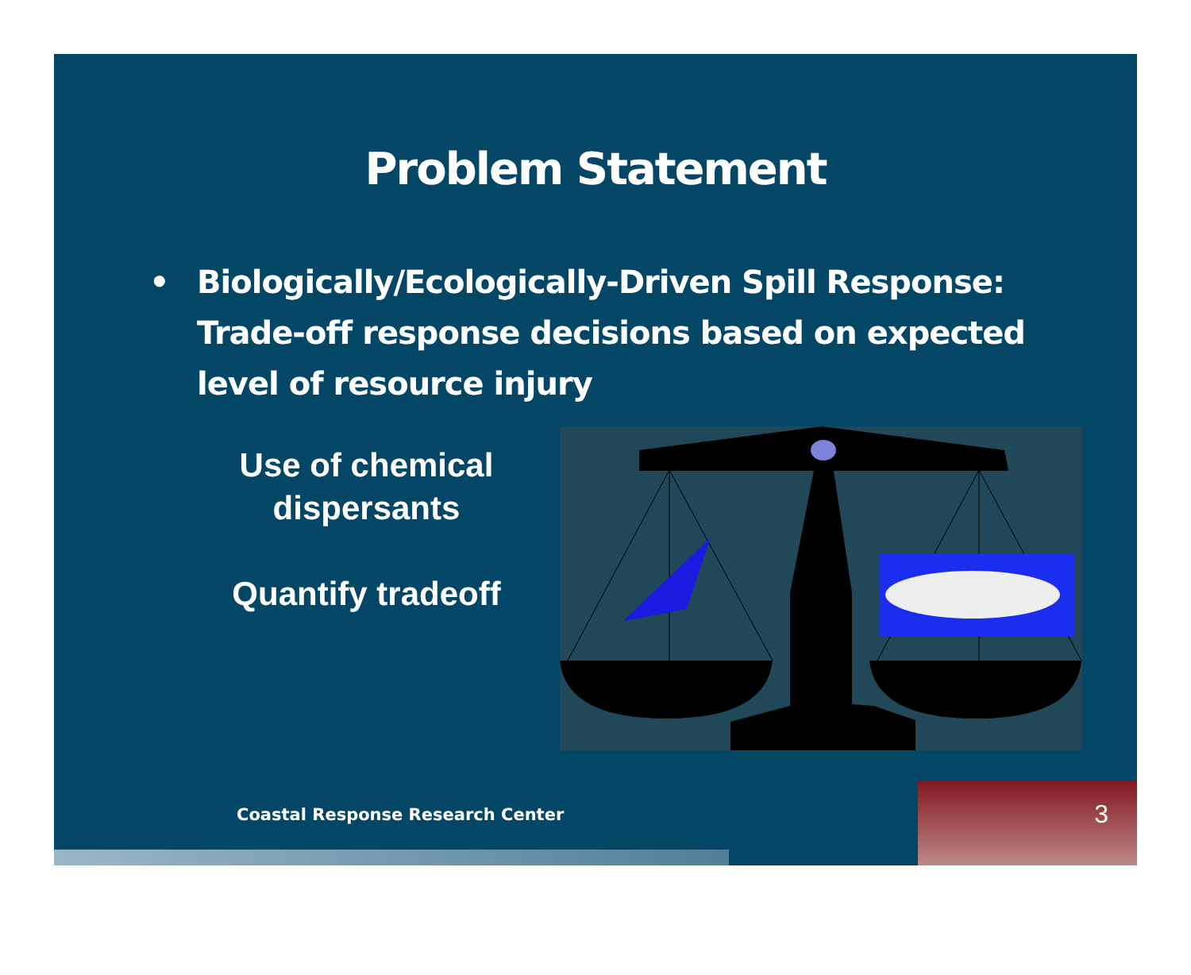Problem Statement
• Biologically/Ecologically-Driven Spill Response: Trade-off response decisions based on expected level of resource injury
Use of chemical dispersants
Quantify tradeoff
Coastal Response Research Center
3